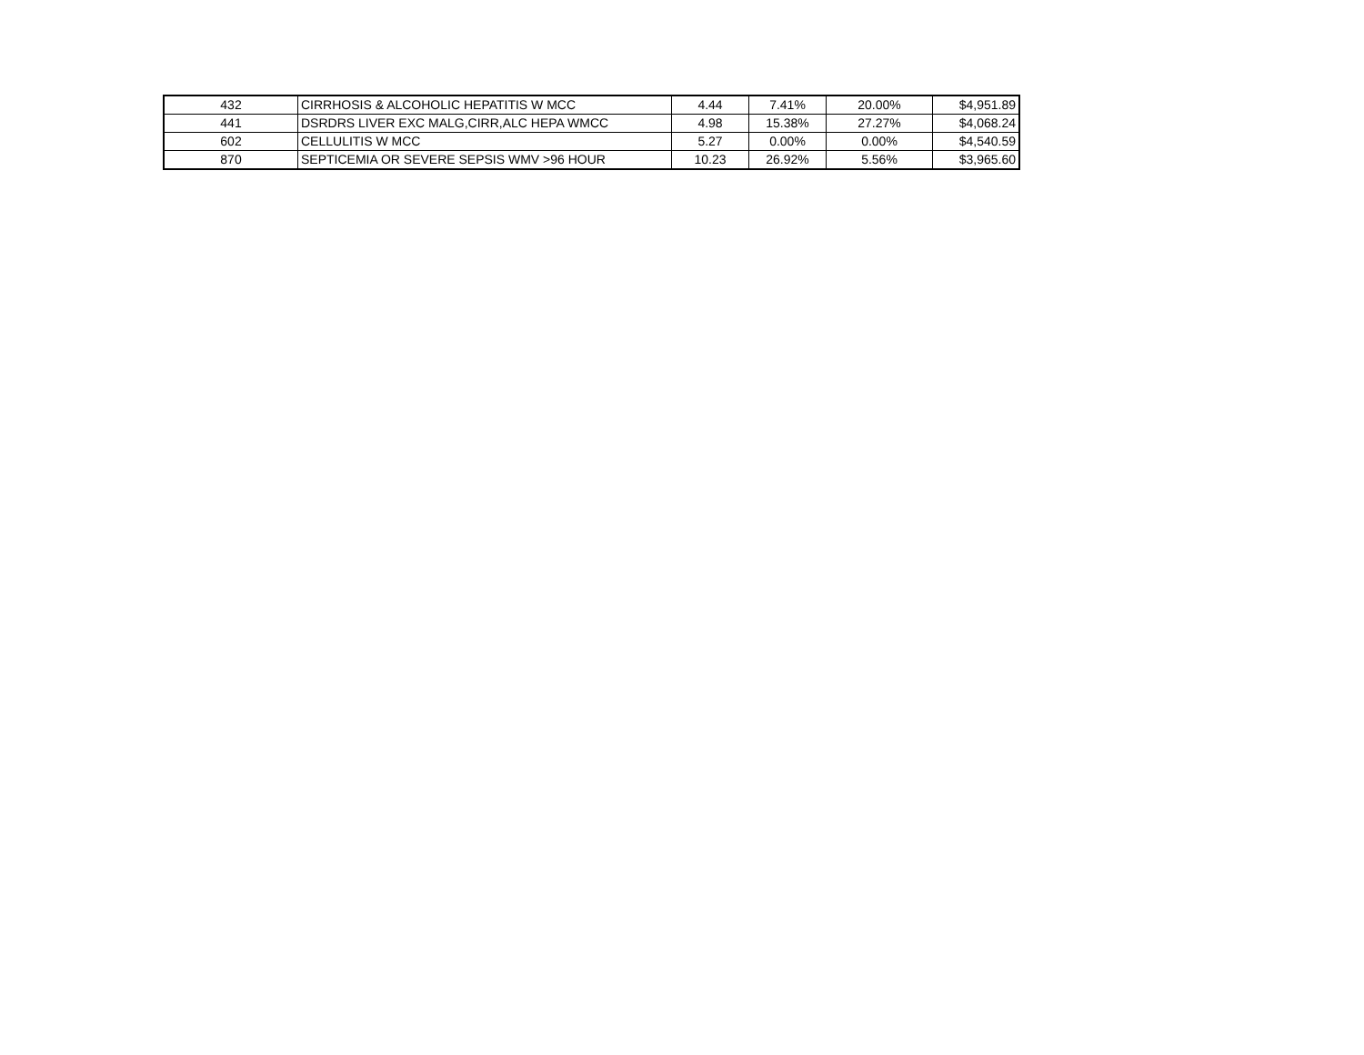| 432 | CIRRHOSIS & ALCOHOLIC HEPATITIS W MCC | 4.44 | 7.41% | 20.00% | $4,951.89 |
| 441 | DSRDRS LIVER EXC MALG,CIRR,ALC HEPA WMCC | 4.98 | 15.38% | 27.27% | $4,068.24 |
| 602 | CELLULITIS W MCC | 5.27 | 0.00% | 0.00% | $4,540.59 |
| 870 | SEPTICEMIA OR SEVERE SEPSIS WMV >96 HOUR | 10.23 | 26.92% | 5.56% | $3,965.60 |